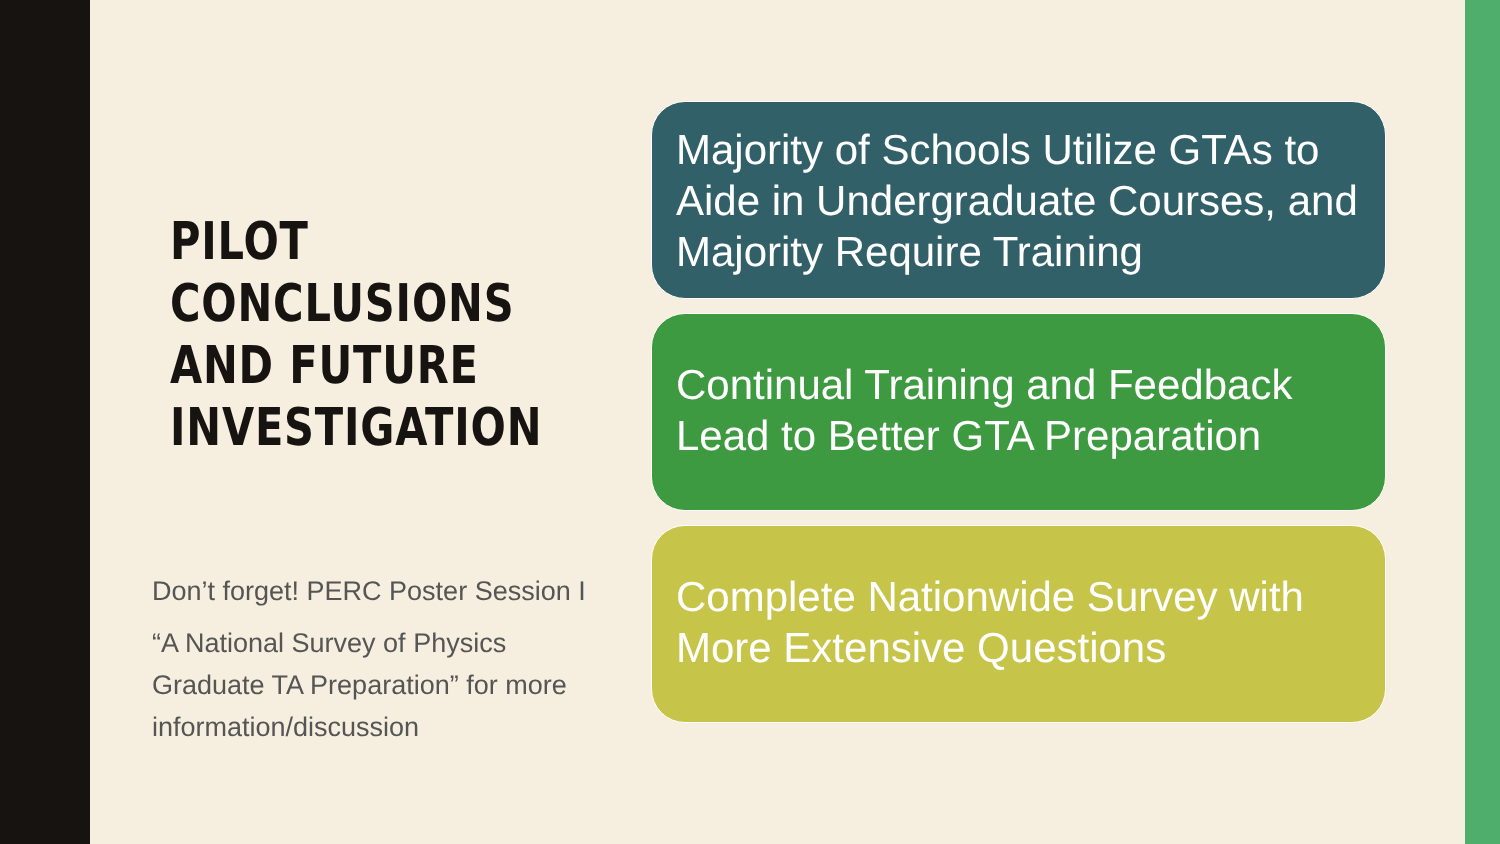PILOT
CONCLUSIONS
AND FUTURE
INVESTIGATION
Don’t forget! PERC Poster Session I
“A National Survey of Physics Graduate TA Preparation” for more information/discussion
Majority of Schools Utilize GTAs to Aide in Undergraduate Courses, and Majority Require Training
Continual Training and Feedback Lead to Better GTA Preparation
Complete Nationwide Survey with More Extensive Questions